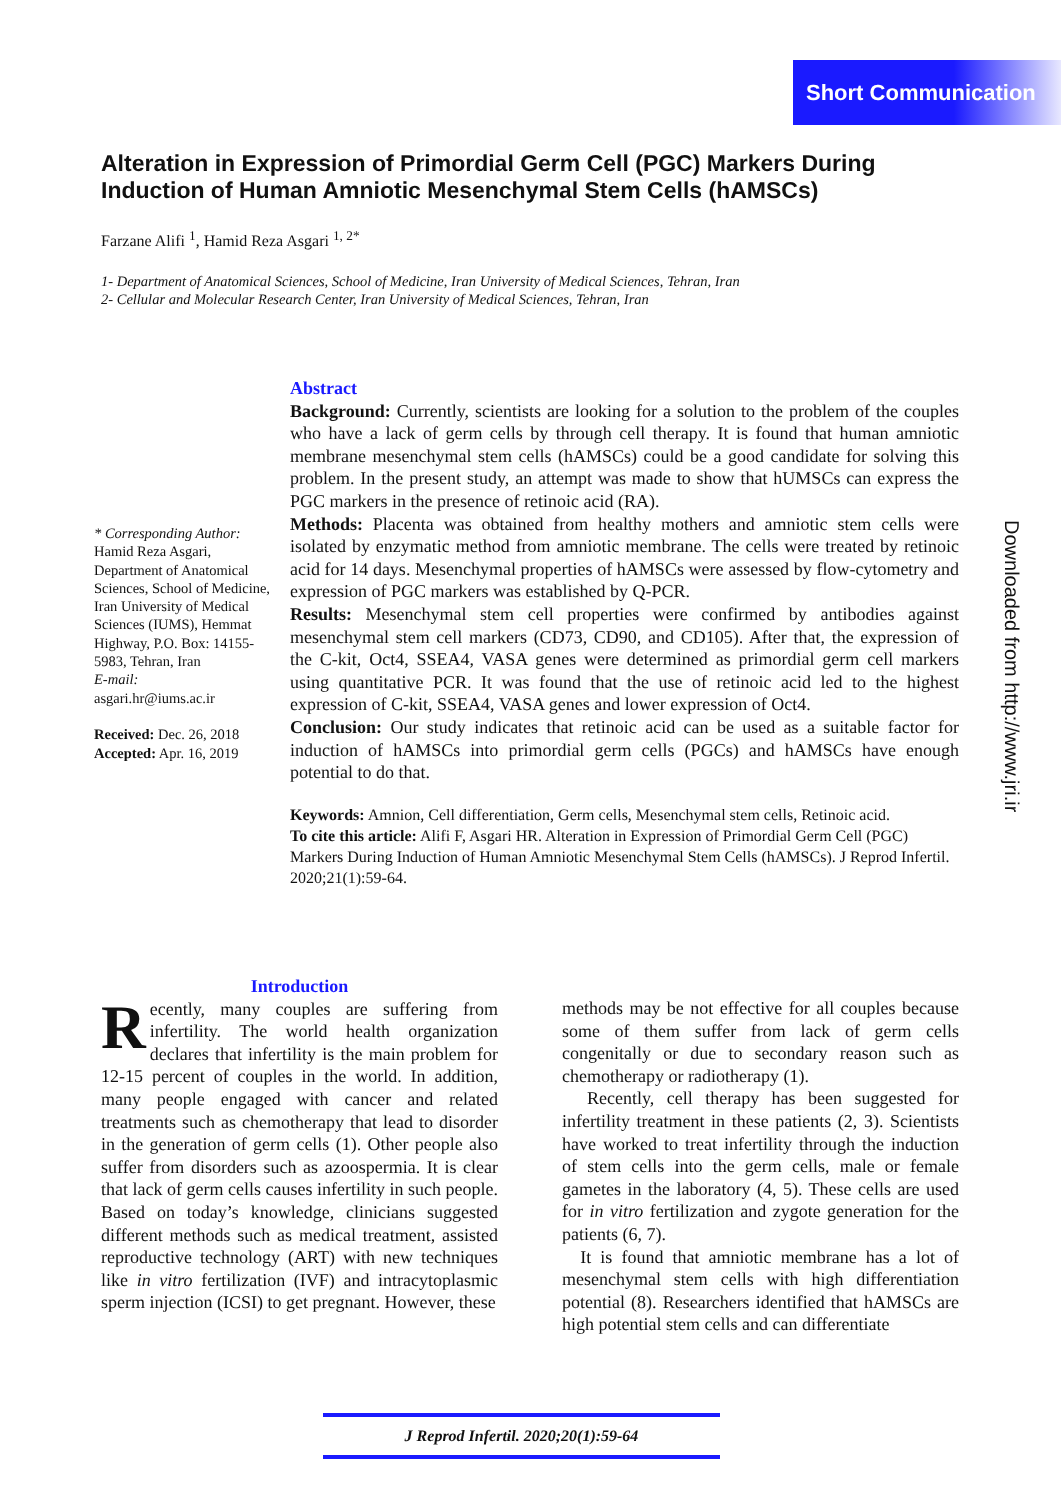Short Communication
Downloaded from http://www.jri.ir
Alteration in Expression of Primordial Germ Cell (PGC) Markers During Induction of Human Amniotic Mesenchymal Stem Cells (hAMSCs)
Farzane Alifi <sup>1</sup>, Hamid Reza Asgari <sup>1, 2*</sup>
1- Department of Anatomical Sciences, School of Medicine, Iran University of Medical Sciences, Tehran, Iran
2- Cellular and Molecular Research Center, Iran University of Medical Sciences, Tehran, Iran
* Corresponding Author:
Hamid Reza Asgari, Department of Anatomical Sciences, School of Medicine, Iran University of Medical Sciences (IUMS), Hemmat Highway, P.O. Box: 14155-5983, Tehran, Iran
E-mail:
asgari.hr@iums.ac.ir
Received: Dec. 26, 2018
Accepted: Apr. 16, 2019
Abstract
Background: Currently, scientists are looking for a solution to the problem of the couples who have a lack of germ cells by through cell therapy. It is found that human amniotic membrane mesenchymal stem cells (hAMSCs) could be a good candidate for solving this problem. In the present study, an attempt was made to show that hUMSCs can express the PGC markers in the presence of retinoic acid (RA).
Methods: Placenta was obtained from healthy mothers and amniotic stem cells were isolated by enzymatic method from amniotic membrane. The cells were treated by retinoic acid for 14 days. Mesenchymal properties of hAMSCs were assessed by flow-cytometry and expression of PGC markers was established by Q-PCR.
Results: Mesenchymal stem cell properties were confirmed by antibodies against mesenchymal stem cell markers (CD73, CD90, and CD105). After that, the expression of the C-kit, Oct4, SSEA4, VASA genes were determined as primordial germ cell markers using quantitative PCR. It was found that the use of retinoic acid led to the highest expression of C-kit, SSEA4, VASA genes and lower expression of Oct4.
Conclusion: Our study indicates that retinoic acid can be used as a suitable factor for induction of hAMSCs into primordial germ cells (PGCs) and hAMSCs have enough potential to do that.
Keywords: Amnion, Cell differentiation, Germ cells, Mesenchymal stem cells, Retinoic acid.
To cite this article: Alifi F, Asgari HR. Alteration in Expression of Primordial Germ Cell (PGC) Markers During Induction of Human Amniotic Mesenchymal Stem Cells (hAMSCs). J Reprod Infertil. 2020;21(1):59-64.
Introduction
Recently, many couples are suffering from infertility. The world health organization declares that infertility is the main problem for 12-15 percent of couples in the world. In addition, many people engaged with cancer and related treatments such as chemotherapy that lead to disorder in the generation of germ cells (1). Other people also suffer from disorders such as azoospermia. It is clear that lack of germ cells causes infertility in such people. Based on today’s knowledge, clinicians suggested different methods such as medical treatment, assisted reproductive technology (ART) with new techniques like in vitro fertilization (IVF) and intracytoplasmic sperm injection (ICSI) to get pregnant. However, these
methods may be not effective for all couples because some of them suffer from lack of germ cells congenitally or due to secondary reason such as chemotherapy or radiotherapy (1).
Recently, cell therapy has been suggested for infertility treatment in these patients (2, 3). Scientists have worked to treat infertility through the induction of stem cells into the germ cells, male or female gametes in the laboratory (4, 5). These cells are used for in vitro fertilization and zygote generation for the patients (6, 7).
It is found that amniotic membrane has a lot of mesenchymal stem cells with high differentiation potential (8). Researchers identified that hAMSCs are high potential stem cells and can differentiate
J Reprod Infertil. 2020;20(1):59-64